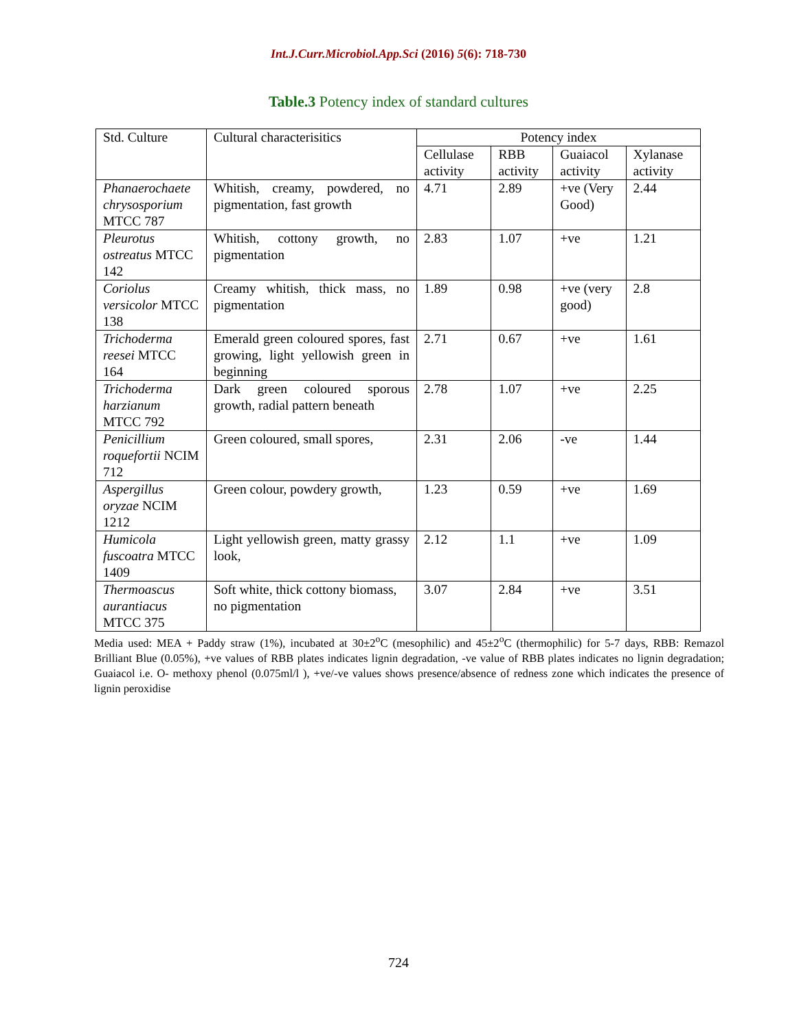Int.J.Curr.Microbiol.App.Sci (2016) 5(6): 718-730
Table.3 Potency index of standard cultures
| Std. Culture | Cultural characterisitics | Potency index | | | |
| --- | --- | --- | --- | --- | --- |
| | | Cellulase activity | RBB activity | Guaiacol activity | Xylanase activity |
| Phanaerochaete chrysosporium MTCC 787 | Whitish, creamy, powdered, no pigmentation, fast growth | 4.71 | 2.89 | +ve (Very Good) | 2.44 |
| Pleurotus ostreatus MTCC 142 | Whitish, cottony growth, no pigmentation | 2.83 | 1.07 | +ve | 1.21 |
| Coriolus versicolor MTCC 138 | Creamy whitish, thick mass, no pigmentation | 1.89 | 0.98 | +ve (very good) | 2.8 |
| Trichoderma reesei MTCC 164 | Emerald green coloured spores, fast growing, light yellowish green in beginning | 2.71 | 0.67 | +ve | 1.61 |
| Trichoderma harzianum MTCC 792 | Dark green coloured sporous growth, radial pattern beneath | 2.78 | 1.07 | +ve | 2.25 |
| Penicillium roquefortii NCIM 712 | Green coloured, small spores, | 2.31 | 2.06 | -ve | 1.44 |
| Aspergillus oryzae NCIM 1212 | Green colour, powdery growth, | 1.23 | 0.59 | +ve | 1.69 |
| Humicola fuscoatra MTCC 1409 | Light yellowish green, matty grassy look, | 2.12 | 1.1 | +ve | 1.09 |
| Thermoascus aurantiacus MTCC 375 | Soft white, thick cottony biomass, no pigmentation | 3.07 | 2.84 | +ve | 3.51 |
Media used: MEA + Paddy straw (1%), incubated at 30±2<sup>o</sup>C (mesophilic) and 45±2<sup>o</sup>C (thermophilic) for 5-7 days, RBB: Remazol Brilliant Blue (0.05%), +ve values of RBB plates indicates lignin degradation, -ve value of RBB plates indicates no lignin degradation; Guaiacol i.e. O- methoxy phenol (0.075ml/l ), +ve/-ve values shows presence/absence of redness zone which indicates the presence of lignin peroxidise
724